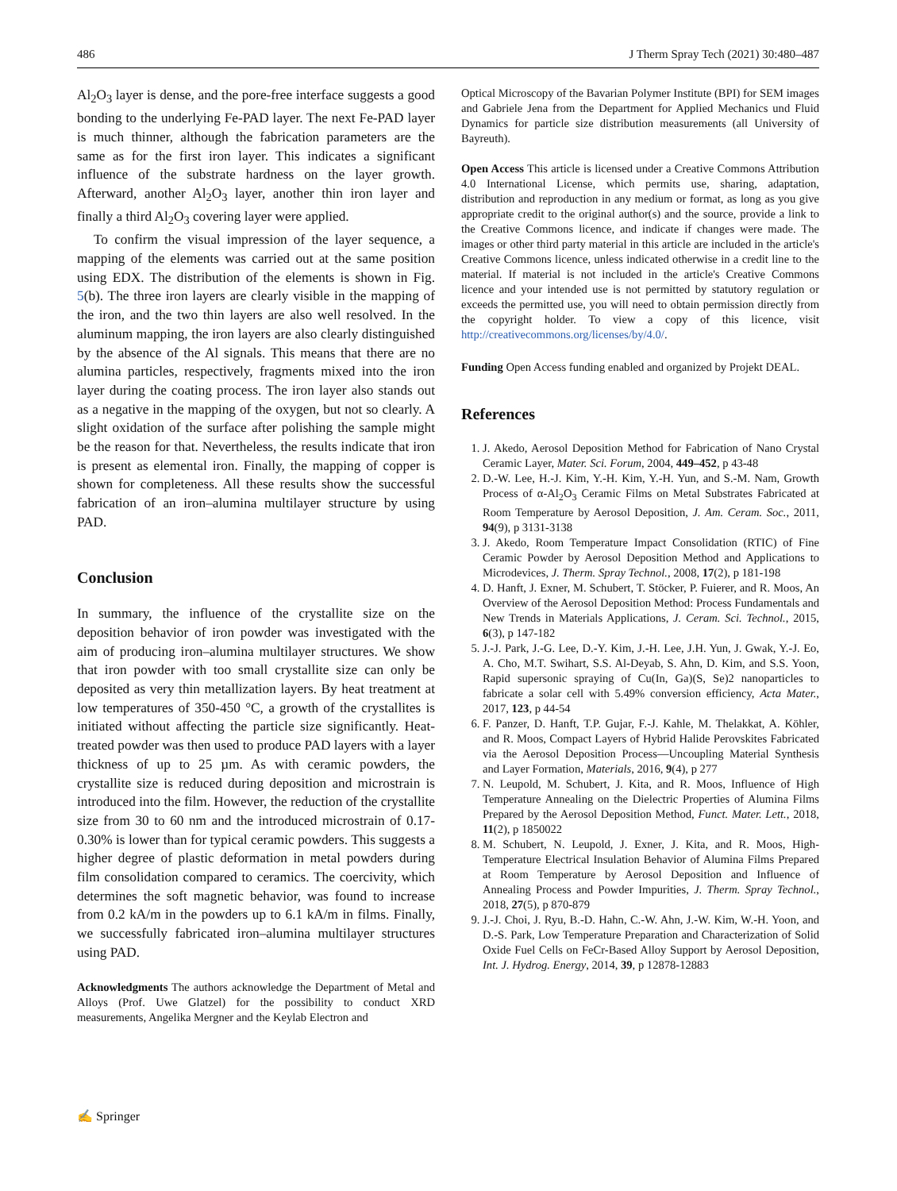486 J Therm Spray Tech (2021) 30:480–487
Al<sub>2</sub>O<sub>3</sub> layer is dense, and the pore-free interface suggests a good bonding to the underlying Fe-PAD layer. The next Fe-PAD layer is much thinner, although the fabrication parameters are the same as for the first iron layer. This indicates a significant influence of the substrate hardness on the layer growth. Afterward, another Al<sub>2</sub>O<sub>3</sub> layer, another thin iron layer and finally a third Al<sub>2</sub>O<sub>3</sub> covering layer were applied.
To confirm the visual impression of the layer sequence, a mapping of the elements was carried out at the same position using EDX. The distribution of the elements is shown in Fig. 5(b). The three iron layers are clearly visible in the mapping of the iron, and the two thin layers are also well resolved. In the aluminum mapping, the iron layers are also clearly distinguished by the absence of the Al signals. This means that there are no alumina particles, respectively, fragments mixed into the iron layer during the coating process. The iron layer also stands out as a negative in the mapping of the oxygen, but not so clearly. A slight oxidation of the surface after polishing the sample might be the reason for that. Nevertheless, the results indicate that iron is present as elemental iron. Finally, the mapping of copper is shown for completeness. All these results show the successful fabrication of an iron–alumina multilayer structure by using PAD.
Conclusion
In summary, the influence of the crystallite size on the deposition behavior of iron powder was investigated with the aim of producing iron–alumina multilayer structures. We show that iron powder with too small crystallite size can only be deposited as very thin metallization layers. By heat treatment at low temperatures of 350-450 °C, a growth of the crystallites is initiated without affecting the particle size significantly. Heat-treated powder was then used to produce PAD layers with a layer thickness of up to 25 µm. As with ceramic powders, the crystallite size is reduced during deposition and microstrain is introduced into the film. However, the reduction of the crystallite size from 30 to 60 nm and the introduced microstrain of 0.17-0.30% is lower than for typical ceramic powders. This suggests a higher degree of plastic deformation in metal powders during film consolidation compared to ceramics. The coercivity, which determines the soft magnetic behavior, was found to increase from 0.2 kA/m in the powders up to 6.1 kA/m in films. Finally, we successfully fabricated iron–alumina multilayer structures using PAD.
Acknowledgments The authors acknowledge the Department of Metal and Alloys (Prof. Uwe Glatzel) for the possibility to conduct XRD measurements, Angelika Mergner and the Keylab Electron and
Optical Microscopy of the Bavarian Polymer Institute (BPI) for SEM images and Gabriele Jena from the Department for Applied Mechanics und Fluid Dynamics for particle size distribution measurements (all University of Bayreuth).
Open Access This article is licensed under a Creative Commons Attribution 4.0 International License, which permits use, sharing, adaptation, distribution and reproduction in any medium or format, as long as you give appropriate credit to the original author(s) and the source, provide a link to the Creative Commons licence, and indicate if changes were made. The images or other third party material in this article are included in the article's Creative Commons licence, unless indicated otherwise in a credit line to the material. If material is not included in the article's Creative Commons licence and your intended use is not permitted by statutory regulation or exceeds the permitted use, you will need to obtain permission directly from the copyright holder. To view a copy of this licence, visit http://creativecommons.org/licenses/by/4.0/.
Funding Open Access funding enabled and organized by Projekt DEAL.
References
1. J. Akedo, Aerosol Deposition Method for Fabrication of Nano Crystal Ceramic Layer, Mater. Sci. Forum, 2004, 449–452, p 43-48
2. D.-W. Lee, H.-J. Kim, Y.-H. Kim, Y.-H. Yun, and S.-M. Nam, Growth Process of α-Al<sub>2</sub>O<sub>3</sub> Ceramic Films on Metal Substrates Fabricated at Room Temperature by Aerosol Deposition, J. Am. Ceram. Soc., 2011, 94(9), p 3131-3138
3. J. Akedo, Room Temperature Impact Consolidation (RTIC) of Fine Ceramic Powder by Aerosol Deposition Method and Applications to Microdevices, J. Therm. Spray Technol., 2008, 17(2), p 181-198
4. D. Hanft, J. Exner, M. Schubert, T. Stöcker, P. Fuierer, and R. Moos, An Overview of the Aerosol Deposition Method: Process Fundamentals and New Trends in Materials Applications, J. Ceram. Sci. Technol., 2015, 6(3), p 147-182
5. J.-J. Park, J.-G. Lee, D.-Y. Kim, J.-H. Lee, J.H. Yun, J. Gwak, Y.-J. Eo, A. Cho, M.T. Swihart, S.S. Al-Deyab, S. Ahn, D. Kim, and S.S. Yoon, Rapid supersonic spraying of Cu(In, Ga)(S, Se)2 nanoparticles to fabricate a solar cell with 5.49% conversion efficiency, Acta Mater., 2017, 123, p 44-54
6. F. Panzer, D. Hanft, T.P. Gujar, F.-J. Kahle, M. Thelakkat, A. Köhler, and R. Moos, Compact Layers of Hybrid Halide Perovskites Fabricated via the Aerosol Deposition Process—Uncoupling Material Synthesis and Layer Formation, Materials, 2016, 9(4), p 277
7. N. Leupold, M. Schubert, J. Kita, and R. Moos, Influence of High Temperature Annealing on the Dielectric Properties of Alumina Films Prepared by the Aerosol Deposition Method, Funct. Mater. Lett., 2018, 11(2), p 1850022
8. M. Schubert, N. Leupold, J. Exner, J. Kita, and R. Moos, High-Temperature Electrical Insulation Behavior of Alumina Films Prepared at Room Temperature by Aerosol Deposition and Influence of Annealing Process and Powder Impurities, J. Therm. Spray Technol., 2018, 27(5), p 870-879
9. J.-J. Choi, J. Ryu, B.-D. Hahn, C.-W. Ahn, J.-W. Kim, W.-H. Yoon, and D.-S. Park, Low Temperature Preparation and Characterization of Solid Oxide Fuel Cells on FeCr-Based Alloy Support by Aerosol Deposition, Int. J. Hydrog. Energy, 2014, 39, p 12878-12883
✍ Springer